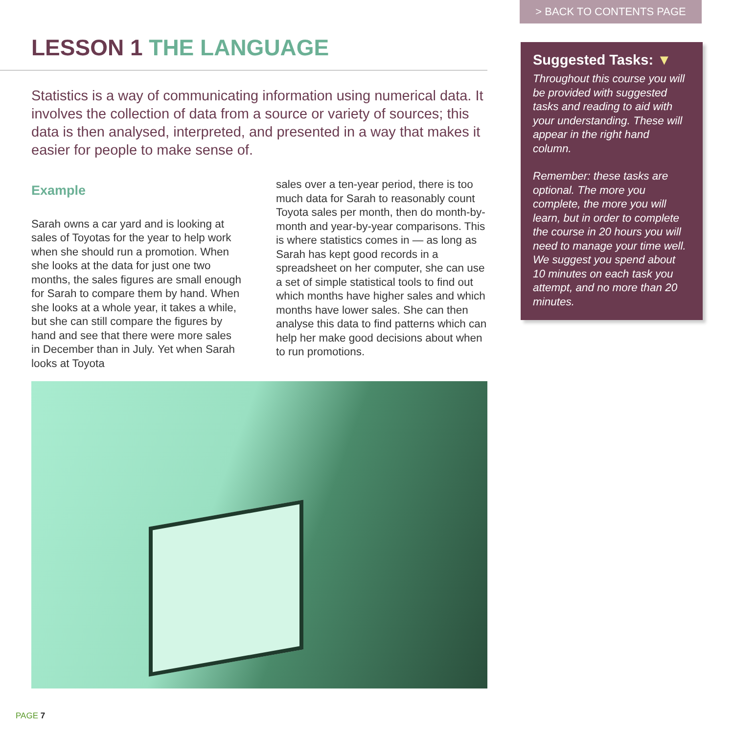> BACK TO CONTENTS PAGE
LESSON 1 THE LANGUAGE
Statistics is a way of communicating information using numerical data. It involves the collection of data from a source or variety of sources; this data is then analysed, interpreted, and presented in a way that makes it easier for people to make sense of.
Example
Sarah owns a car yard and is looking at sales of Toyotas for the year to help work when she should run a promotion. When she looks at the data for just one two months, the sales figures are small enough for Sarah to compare them by hand. When she looks at a whole year, it takes a while, but she can still compare the figures by hand and see that there were more sales in December than in July. Yet when Sarah looks at Toyota
sales over a ten-year period, there is too much data for Sarah to reasonably count Toyota sales per month, then do month-by-month and year-by-year comparisons. This is where statistics comes in — as long as Sarah has kept good records in a spreadsheet on her computer, she can use a set of simple statistical tools to find out which months have higher sales and which months have lower sales. She can then analyse this data to find patterns which can help her make good decisions about when to run promotions.
Suggested Tasks: ▼
Throughout this course you will be provided with suggested tasks and reading to aid with your understanding. These will appear in the right hand column.
Remember: these tasks are optional. The more you complete, the more you will learn, but in order to complete the course in 20 hours you will need to manage your time well. We suggest you spend about 10 minutes on each task you attempt, and no more than 20 minutes.
PAGE 7